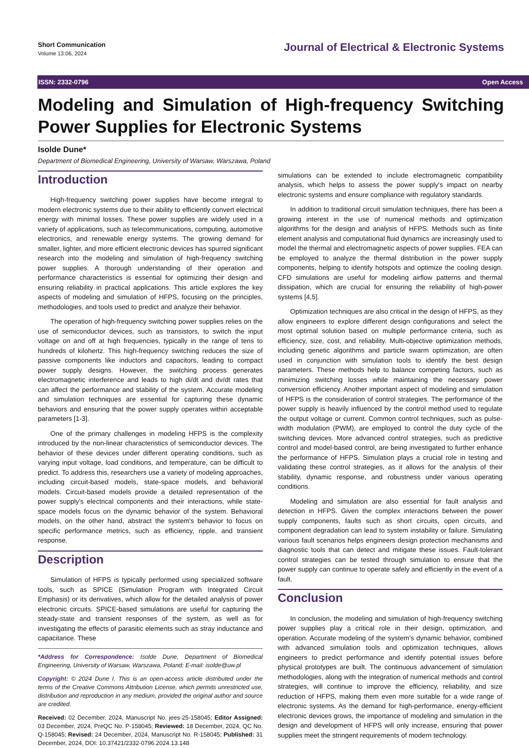Short Communication
Volume 13:06, 2024
Journal of Electrical & Electronic Systems
ISSN: 2332-0796 Open Access
Modeling and Simulation of High-frequency Switching Power Supplies for Electronic Systems
Isolde Dune*
Department of Biomedical Engineering, University of Warsaw, Warszawa, Poland
Introduction
High-frequency switching power supplies have become integral to modern electronic systems due to their ability to efficiently convert electrical energy with minimal losses. These power supplies are widely used in a variety of applications, such as telecommunications, computing, automotive electronics, and renewable energy systems. The growing demand for smaller, lighter, and more efficient electronic devices has spurred significant research into the modeling and simulation of high-frequency switching power supplies. A thorough understanding of their operation and performance characteristics is essential for optimizing their design and ensuring reliability in practical applications. This article explores the key aspects of modeling and simulation of HFPS, focusing on the principles, methodologies, and tools used to predict and analyze their behavior.
The operation of high-frequency switching power supplies relies on the use of semiconductor devices, such as transistors, to switch the input voltage on and off at high frequencies, typically in the range of tens to hundreds of kilohertz. This high-frequency switching reduces the size of passive components like inductors and capacitors, leading to compact power supply designs. However, the switching process generates electromagnetic interference and leads to high di/dt and dv/dt rates that can affect the performance and stability of the system. Accurate modeling and simulation techniques are essential for capturing these dynamic behaviors and ensuring that the power supply operates within acceptable parameters [1-3].
One of the primary challenges in modeling HFPS is the complexity introduced by the non-linear characteristics of semiconductor devices. The behavior of these devices under different operating conditions, such as varying input voltage, load conditions, and temperature, can be difficult to predict. To address this, researchers use a variety of modeling approaches, including circuit-based models, state-space models, and behavioral models. Circuit-based models provide a detailed representation of the power supply's electrical components and their interactions, while state-space models focus on the dynamic behavior of the system. Behavioral models, on the other hand, abstract the system's behavior to focus on specific performance metrics, such as efficiency, ripple, and transient response.
Description
Simulation of HFPS is typically performed using specialized software tools, such as SPICE (Simulation Program with Integrated Circuit Emphasis) or its derivatives, which allow for the detailed analysis of power electronic circuits. SPICE-based simulations are useful for capturing the steady-state and transient responses of the system, as well as for investigating the effects of parasitic elements such as stray inductance and capacitance. These
*Address for Correspondence: Isolde Dune, Department of Biomedical Engineering, University of Warsaw, Warszawa, Poland; E-mail: isolde@uw.pl
Copyright: © 2024 Dune I. This is an open-access article distributed under the terms of the Creative Commons Attribution License, which permits unrestricted use, distribution and reproduction in any medium, provided the original author and source are credited.
Received: 02 December, 2024, Manuscript No. jees-25-158045; Editor Assigned: 03 December, 2024, PreQC No. P-158045; Reviewed: 18 December, 2024, QC No. Q-158045; Revised: 24 December, 2024, Manuscript No. R-158045; Published: 31 December, 2024, DOI: 10.37421/2332-0796.2024.13.148
simulations can be extended to include electromagnetic compatibility analysis, which helps to assess the power supply's impact on nearby electronic systems and ensure compliance with regulatory standards.
In addition to traditional circuit simulation techniques, there has been a growing interest in the use of numerical methods and optimization algorithms for the design and analysis of HFPS. Methods such as finite element analysis and computational fluid dynamics are increasingly used to model the thermal and electromagnetic aspects of power supplies. FEA can be employed to analyze the thermal distribution in the power supply components, helping to identify hotspots and optimize the cooling design. CFD simulations are useful for modeling airflow patterns and thermal dissipation, which are crucial for ensuring the reliability of high-power systems [4,5].
Optimization techniques are also critical in the design of HFPS, as they allow engineers to explore different design configurations and select the most optimal solution based on multiple performance criteria, such as efficiency, size, cost, and reliability. Multi-objective optimization methods, including genetic algorithms and particle swarm optimization, are often used in conjunction with simulation tools to identify the best design parameters. These methods help to balance competing factors, such as minimizing switching losses while maintaining the necessary power conversion efficiency. Another important aspect of modeling and simulation of HFPS is the consideration of control strategies. The performance of the power supply is heavily influenced by the control method used to regulate the output voltage or current. Common control techniques, such as pulse-width modulation (PWM), are employed to control the duty cycle of the switching devices. More advanced control strategies, such as predictive control and model-based control, are being investigated to further enhance the performance of HFPS. Simulation plays a crucial role in testing and validating these control strategies, as it allows for the analysis of their stability, dynamic response, and robustness under various operating conditions.
Modeling and simulation are also essential for fault analysis and detection in HFPS. Given the complex interactions between the power supply components, faults such as short circuits, open circuits, and component degradation can lead to system instability or failure. Simulating various fault scenarios helps engineers design protection mechanisms and diagnostic tools that can detect and mitigate these issues. Fault-tolerant control strategies can be tested through simulation to ensure that the power supply can continue to operate safely and efficiently in the event of a fault.
Conclusion
In conclusion, the modeling and simulation of high-frequency switching power supplies play a critical role in their design, optimization, and operation. Accurate modeling of the system’s dynamic behavior, combined with advanced simulation tools and optimization techniques, allows engineers to predict performance and identify potential issues before physical prototypes are built. The continuous advancement of simulation methodologies, along with the integration of numerical methods and control strategies, will continue to improve the efficiency, reliability, and size reduction of HFPS, making them even more suitable for a wide range of electronic systems. As the demand for high-performance, energy-efficient electronic devices grows, the importance of modeling and simulation in the design and development of HFPS will only increase, ensuring that power supplies meet the stringent requirements of modern technology.